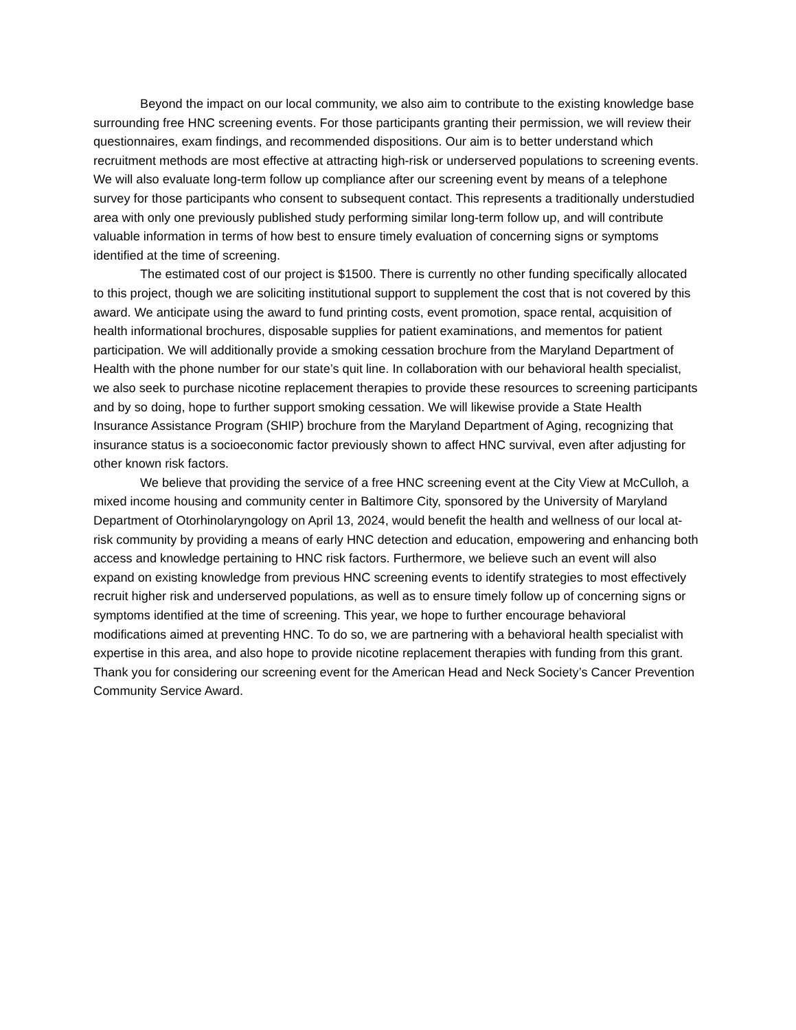Beyond the impact on our local community, we also aim to contribute to the existing knowledge base surrounding free HNC screening events. For those participants granting their permission, we will review their questionnaires, exam findings, and recommended dispositions. Our aim is to better understand which recruitment methods are most effective at attracting high-risk or underserved populations to screening events. We will also evaluate long-term follow up compliance after our screening event by means of a telephone survey for those participants who consent to subsequent contact. This represents a traditionally understudied area with only one previously published study performing similar long-term follow up, and will contribute valuable information in terms of how best to ensure timely evaluation of concerning signs or symptoms identified at the time of screening.
The estimated cost of our project is $1500. There is currently no other funding specifically allocated to this project, though we are soliciting institutional support to supplement the cost that is not covered by this award. We anticipate using the award to fund printing costs, event promotion, space rental, acquisition of health informational brochures, disposable supplies for patient examinations, and mementos for patient participation. We will additionally provide a smoking cessation brochure from the Maryland Department of Health with the phone number for our state’s quit line. In collaboration with our behavioral health specialist, we also seek to purchase nicotine replacement therapies to provide these resources to screening participants and by so doing, hope to further support smoking cessation. We will likewise provide a State Health Insurance Assistance Program (SHIP) brochure from the Maryland Department of Aging, recognizing that insurance status is a socioeconomic factor previously shown to affect HNC survival, even after adjusting for other known risk factors.
We believe that providing the service of a free HNC screening event at the City View at McCulloh, a mixed income housing and community center in Baltimore City, sponsored by the University of Maryland Department of Otorhinolaryngology on April 13, 2024, would benefit the health and wellness of our local at-risk community by providing a means of early HNC detection and education, empowering and enhancing both access and knowledge pertaining to HNC risk factors. Furthermore, we believe such an event will also expand on existing knowledge from previous HNC screening events to identify strategies to most effectively recruit higher risk and underserved populations, as well as to ensure timely follow up of concerning signs or symptoms identified at the time of screening. This year, we hope to further encourage behavioral modifications aimed at preventing HNC. To do so, we are partnering with a behavioral health specialist with expertise in this area, and also hope to provide nicotine replacement therapies with funding from this grant. Thank you for considering our screening event for the American Head and Neck Society’s Cancer Prevention Community Service Award.